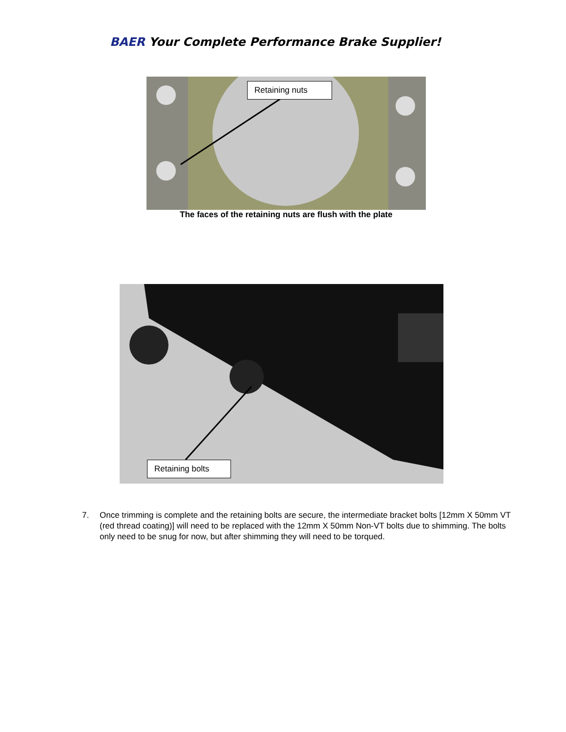BAER Your Complete Performance Brake Supplier!
Retaining nuts
The faces of the retaining nuts are flush with the plate
Retaining bolts
7. Once trimming is complete and the retaining bolts are secure, the intermediate bracket bolts [12mm X 50mm VT (red thread coating)] will need to be replaced with the 12mm X 50mm Non-VT bolts due to shimming. The bolts only need to be snug for now, but after shimming they will need to be torqued.